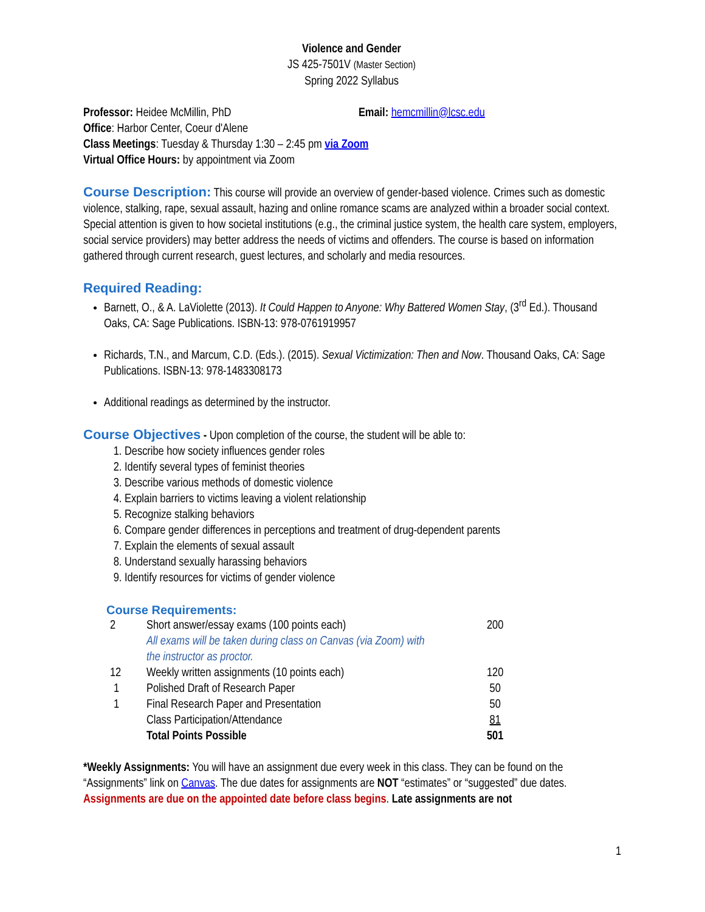Violence and Gender
JS 425-7501V (Master Section)
Spring 2022 Syllabus
Professor: Heidee McMillin, PhD Email: hemcmillin@lcsc.edu
Office: Harbor Center, Coeur d'Alene
Class Meetings: Tuesday & Thursday 1:30 – 2:45 pm via Zoom
Virtual Office Hours: by appointment via Zoom
Course Description: This course will provide an overview of gender-based violence. Crimes such as domestic violence, stalking, rape, sexual assault, hazing and online romance scams are analyzed within a broader social context. Special attention is given to how societal institutions (e.g., the criminal justice system, the health care system, employers, social service providers) may better address the needs of victims and offenders. The course is based on information gathered through current research, guest lectures, and scholarly and media resources.
Required Reading:
Barnett, O., & A. LaViolette (2013). It Could Happen to Anyone: Why Battered Women Stay, (3<sup>rd</sup> Ed.). Thousand Oaks, CA: Sage Publications. ISBN-13: 978-0761919957
Richards, T.N., and Marcum, C.D. (Eds.). (2015). Sexual Victimization: Then and Now. Thousand Oaks, CA: Sage Publications. ISBN-13: 978-1483308173
Additional readings as determined by the instructor.
Course Objectives - Upon completion of the course, the student will be able to:
1. Describe how society influences gender roles
2. Identify several types of feminist theories
3. Describe various methods of domestic violence
4. Explain barriers to victims leaving a violent relationship
5. Recognize stalking behaviors
6. Compare gender differences in perceptions and treatment of drug-dependent parents
7. Explain the elements of sexual assault
8. Understand sexually harassing behaviors
9. Identify resources for victims of gender violence
Course Requirements:
| 2 | Short answer/essay exams (100 points each) | 200 |
| | All exams will be taken during class on Canvas (via Zoom) with the instructor as proctor. | |
| 12 | Weekly written assignments (10 points each) | 120 |
| 1 | Polished Draft of Research Paper | 50 |
| 1 | Final Research Paper and Presentation | 50 |
| | Class Participation/Attendance | 81 |
| | Total Points Possible | 501 |
*Weekly Assignments: You will have an assignment due every week in this class. They can be found on the “Assignments” link on Canvas. The due dates for assignments are NOT “estimates” or “suggested” due dates. Assignments are due on the appointed date before class begins. Late assignments are not
1